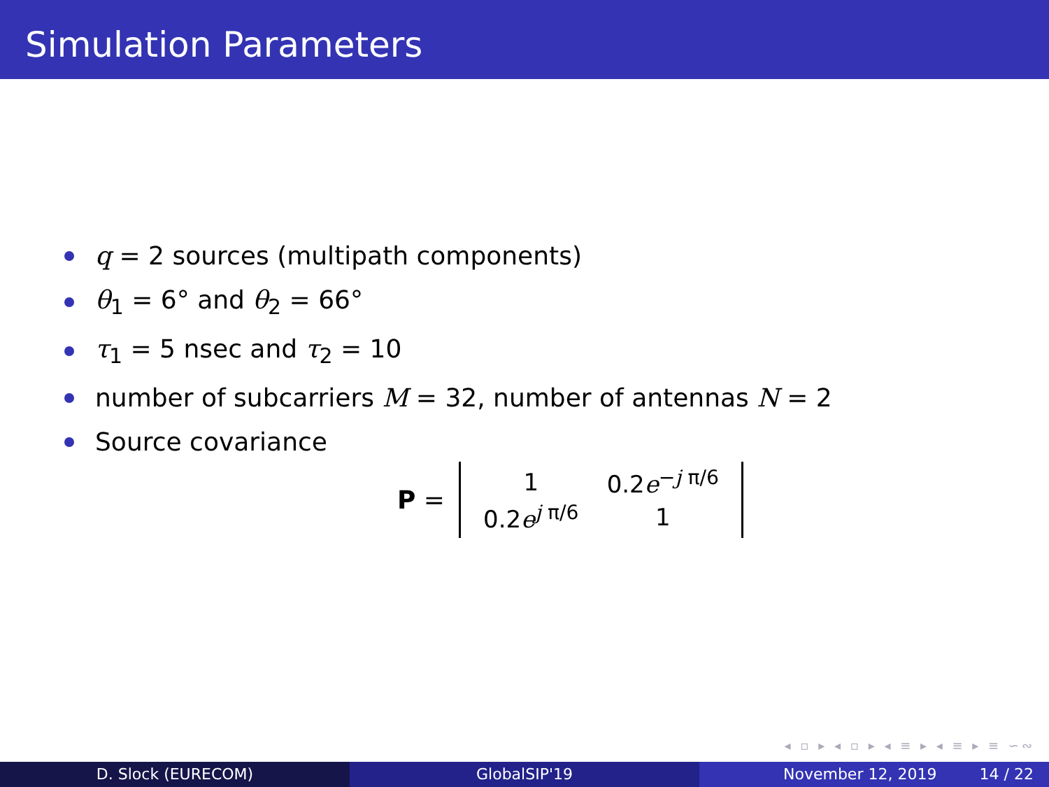Simulation Parameters
q = 2 sources (multipath components)
θ<sub>1</sub> = 6° and θ<sub>2</sub> = 66°
τ<sub>1</sub> = 5 nsec and τ<sub>2</sub> = 10
number of subcarriers M = 32, number of antennas N = 2
Source covariance
P =
| 1 | 0.2 e<sup>−j π/6</sup> |
| 0.2 e<sup>j π/6</sup> | 1 |
◂ ▫ ▸ ◂ ▫ ▸ ◂ ≡ ▸ ◂ ≡ ▸ ≡ ∽∾
D. Slock (EURECOM) GlobalSIP'19 November 12, 2019 14 / 22